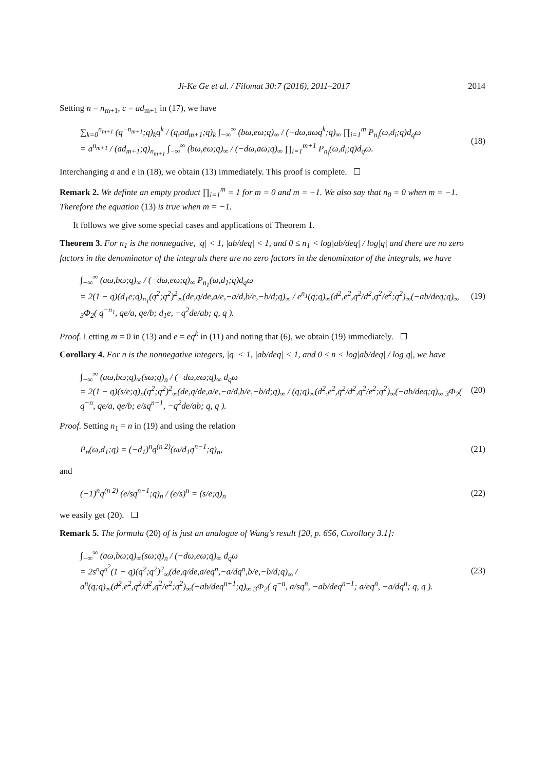Ji-Ke Ge et al. / Filomat 30:7 (2016), 2011–2017 2014
Setting n = n<sub>m+1</sub>, c = ad<sub>m+1</sub> in (17), we have
∑<sub>k=0</sub><sup>n<sub>m+1</sub></sup> (q<sup>−n<sub>m+1</sub></sup>;q)<sub>k</sub>q<sup>k</sup> / (q,ad<sub>m+1</sub>;q)<sub>k</sub> ∫<sub>−∞</sub><sup>∞</sup> (bω,eω;q)<sub>∞</sub> / (−dω,aωq<sup>k</sup>;q)<sub>∞</sub> ∏<sub>i=1</sub><sup>m</sup> P<sub>n<sub>i</sub></sub>(ω,d<sub>i</sub>;q)d<sub>q</sub>ω
= a<sup>n<sub>m+1</sub></sup> / (ad<sub>m+1</sub>;q)<sub>n<sub>m+1</sub></sub> ∫<sub>−∞</sub><sup>∞</sup> (bω,eω;q)<sub>∞</sub> / (−dω,aω;q)<sub>∞</sub> ∏<sub>i=1</sub><sup>m+1</sup> P<sub>n<sub>i</sub></sub>(ω,d<sub>i</sub>;q)d<sub>q</sub>ω. (18)
Interchanging a and e in (18), we obtain (13) immediately. This proof is complete.
Remark 2. We definte an empty product ∏<sub>i=1</sub><sup>m</sup> = 1 for m = 0 and m = −1. We also say that n<sub>0</sub> = 0 when m = −1. Therefore the equation (13) is true when m = −1.
It follows we give some special cases and applications of Theorem 1.
Theorem 3. For n<sub>1</sub> is the nonnegative, |q| < 1, |ab/deq| < 1, and 0 ≤ n<sub>1</sub> < log|ab/deq| / log|q| and there are no zero factors in the denominator of the integrals there are no zero factors in the denominator of the integrals, we have
∫<sub>−∞</sub><sup>∞</sup> (aω,bω;q)<sub>∞</sub> / (−dω,eω;q)<sub>∞</sub> P<sub>n<sub>1</sub></sub>(ω,d<sub>1</sub>;q)d<sub>q</sub>ω
= 2(1 − q)(d<sub>1</sub>e;q)<sub>n<sub>1</sub></sub>(q<sup>2</sup>;q<sup>2</sup>)<sup>2</sup><sub>∞</sub>(de,q/de,a/e,−a/d,b/e,−b/d;q)<sub>∞</sub> / e<sup>n<sub>1</sub></sup>(q;q)<sub>∞</sub>(d<sup>2</sup>,e<sup>2</sup>,q<sup>2</sup>/d<sup>2</sup>,q<sup>2</sup>/e<sup>2</sup>;q<sup>2</sup>)<sub>∞</sub>(−ab/deq;q)<sub>∞</sub> <sub>3</sub>Φ<sub>2</sub>( q<sup>−n<sub>1</sub></sup>, qe/a, qe/b; d<sub>1</sub>e, −q<sup>2</sup>de/ab; q, q ). (19)
Proof. Letting m = 0 in (13) and e = eq<sup>k</sup> in (11) and noting that (6), we obtain (19) immediately.
Corollary 4. For n is the nonnegative integers, |q| < 1, |ab/deq| < 1, and 0 ≤ n < log|ab/deq| / log|q|, we have
∫<sub>−∞</sub><sup>∞</sup> (aω,bω;q)<sub>∞</sub>(sω;q)<sub>n</sub> / (−dω,eω;q)<sub>∞</sub> d<sub>q</sub>ω
= 2(1 − q)(s/e;q)<sub>n</sub>(q<sup>2</sup>;q<sup>2</sup>)<sup>2</sup><sub>∞</sub>(de,q/de,a/e,−a/d,b/e,−b/d;q)<sub>∞</sub> / (q;q)<sub>∞</sub>(d<sup>2</sup>,e<sup>2</sup>,q<sup>2</sup>/d<sup>2</sup>,q<sup>2</sup>/e<sup>2</sup>;q<sup>2</sup>)<sub>∞</sub>(−ab/deq;q)<sub>∞</sub> <sub>3</sub>Φ<sub>2</sub>( q<sup>−n</sup>, qe/a, qe/b; e/sq<sup>n−1</sup>, −q<sup>2</sup>de/ab; q, q ). (20)
Proof. Setting n<sub>1</sub> = n in (19) and using the relation
P<sub>n</sub>(ω,d<sub>1</sub>;q) = (−d<sub>1</sub>)<sup>n</sup>q<sup>(n 2)</sup>(ω/d<sub>1</sub>q<sup>n−1</sup>;q)<sub>n</sub>, (21)
and
(−1)<sup>n</sup>q<sup>(n 2)</sup> (e/sq<sup>n−1</sup>;q)<sub>n</sub> / (e/s)<sup>n</sup> = (s/e;q)<sub>n</sub> (22)
we easily get (20).
Remark 5. The formula (20) of is just an analogue of Wang's result [20, p. 656, Corollary 3.1]:
∫<sub>−∞</sub><sup>∞</sup> (aω,bω;q)<sub>∞</sub>(sω;q)<sub>n</sub> / (−dω,eω;q)<sub>∞</sub> d<sub>q</sub>ω
= 2s<sup>n</sup>q<sup>n<sup>2</sup></sup>(1 − q)(q<sup>2</sup>;q<sup>2</sup>)<sup>2</sup><sub>∞</sub>(de,q/de,a/eq<sup>n</sup>,−a/dq<sup>n</sup>,b/e,−b/d;q)<sub>∞</sub> / a<sup>n</sup>(q;q)<sub>∞</sub>(d<sup>2</sup>,e<sup>2</sup>,q<sup>2</sup>/d<sup>2</sup>,q<sup>2</sup>/e<sup>2</sup>;q<sup>2</sup>)<sub>∞</sub>(−ab/deq<sup>n+1</sup>;q)<sub>∞</sub> <sub>3</sub>Φ<sub>2</sub>( q<sup>−n</sup>, a/sq<sup>n</sup>, −ab/deq<sup>n+1</sup>; a/eq<sup>n</sup>, −a/dq<sup>n</sup>; q, q ). (23)